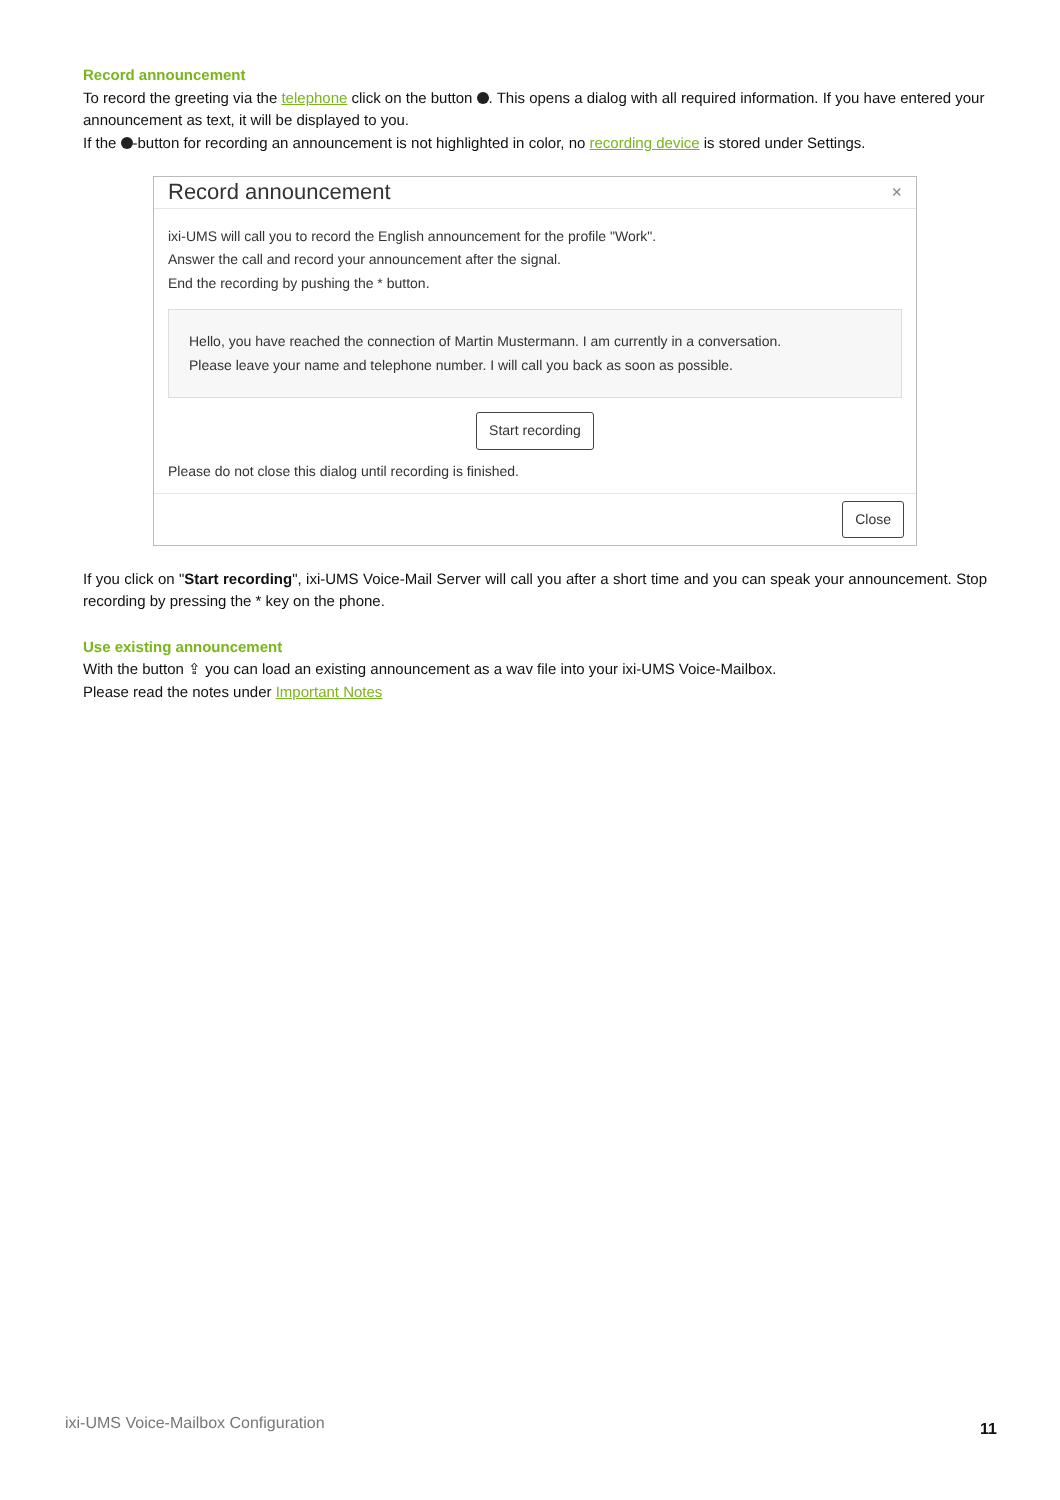Record announcement
To record the greeting via the telephone click on the button . This opens a dialog with all required information. If you have entered your announcement as text, it will be displayed to you.
If the -button for recording an announcement is not highlighted in color, no recording device is stored under Settings.
Record announcement ×
ixi-UMS will call you to record the English announcement for the profile "Work".
Answer the call and record your announcement after the signal.
End the recording by pushing the * button.
Hello, you have reached the connection of Martin Mustermann. I am currently in a conversation.
Please leave your name and telephone number. I will call you back as soon as possible.
Start recording
Please do not close this dialog until recording is finished.
Close
If you click on "Start recording", ixi-UMS Voice-Mail Server will call you after a short time and you can speak your announcement. Stop recording by pressing the * key on the phone.
Use existing announcement
With the button ⇪ you can load an existing announcement as a wav file into your ixi-UMS Voice-Mailbox.
Please read the notes under Important Notes
ixi-UMS Voice-Mailbox Configuration
11